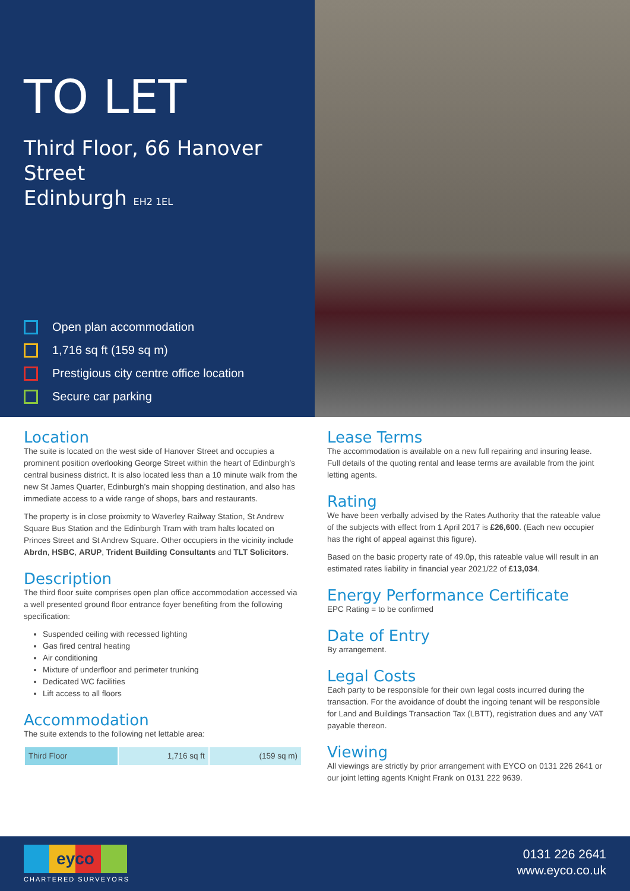TO LET
Third Floor, 66 Hanover Street
Edinburgh EH2 1EL
Open plan accommodation
1,716 sq ft (159 sq m)
Prestigious city centre office location
Secure car parking
Location
The suite is located on the west side of Hanover Street and occupies a prominent position overlooking George Street within the heart of Edinburgh’s central business district. It is also located less than a 10 minute walk from the new St James Quarter, Edinburgh’s main shopping destination, and also has immediate access to a wide range of shops, bars and restaurants.
The property is in close proixmity to Waverley Railway Station, St Andrew Square Bus Station and the Edinburgh Tram with tram halts located on Princes Street and St Andrew Square. Other occupiers in the vicinity include Abrdn, HSBC, ARUP, Trident Building Consultants and TLT Solicitors.
Description
The third floor suite comprises open plan office accommodation accessed via a well presented ground floor entrance foyer benefiting from the following specification:
Suspended ceiling with recessed lighting
Gas fired central heating
Air conditioning
Mixture of underfloor and perimeter trunking
Dedicated WC facilities
Lift access to all floors
Accommodation
The suite extends to the following net lettable area:
| Third Floor | 1,716 sq ft | (159 sq m) |
Lease Terms
The accommodation is available on a new full repairing and insuring lease. Full details of the quoting rental and lease terms are available from the joint letting agents.
Rating
We have been verbally advised by the Rates Authority that the rateable value of the subjects with effect from 1 April 2017 is £26,600. (Each new occupier has the right of appeal against this figure).
Based on the basic property rate of 49.0p, this rateable value will result in an estimated rates liability in financial year 2021/22 of £13,034.
Energy Performance Certificate
EPC Rating = to be confirmed
Date of Entry
By arrangement.
Legal Costs
Each party to be responsible for their own legal costs incurred during the transaction. For the avoidance of doubt the ingoing tenant will be responsible for Land and Buildings Transaction Tax (LBTT), registration dues and any VAT payable thereon.
Viewing
All viewings are strictly by prior arrangement with EYCO on 0131 226 2641 or our joint letting agents Knight Frank on 0131 222 9639.
eyco
CHARTERED SURVEYORS
0131 226 2641
www.eyco.co.uk